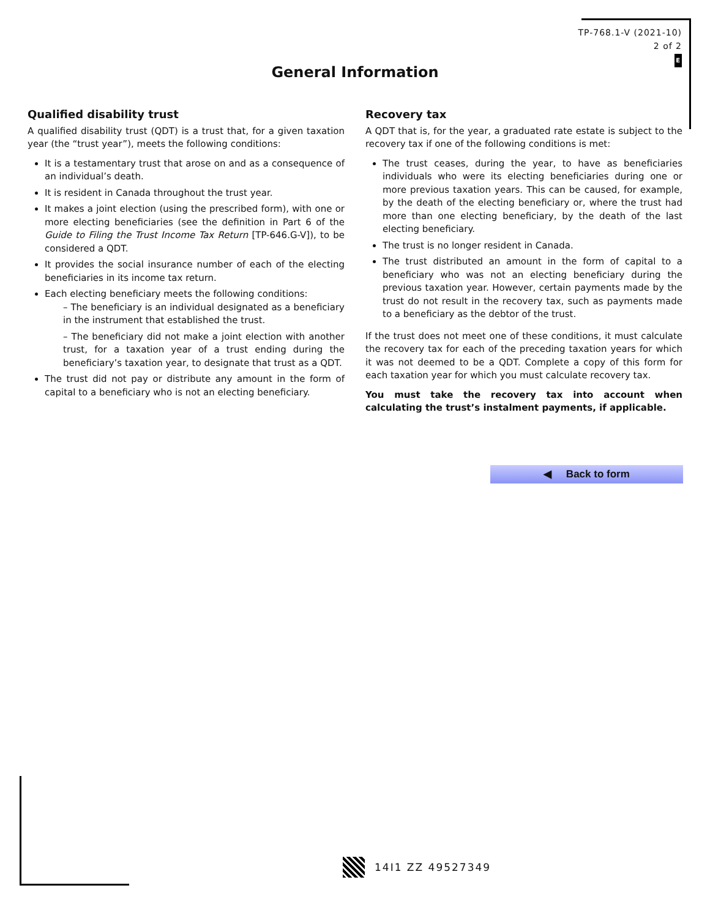TP-768.1-V (2021-10)
2 of 2
E
General Information
Qualified disability trust
A qualified disability trust (QDT) is a trust that, for a given taxation year (the “trust year”), meets the following conditions:
It is a testamentary trust that arose on and as a consequence of an individual’s death.
It is resident in Canada throughout the trust year.
It makes a joint election (using the prescribed form), with one or more electing beneficiaries (see the definition in Part 6 of the Guide to Filing the Trust Income Tax Return [TP-646.G-V]), to be considered a QDT.
It provides the social insurance number of each of the electing beneficiaries in its income tax return.
Each electing beneficiary meets the following conditions:
– The beneficiary is an individual designated as a beneficiary in the instrument that established the trust.
– The beneficiary did not make a joint election with another trust, for a taxation year of a trust ending during the beneficiary’s taxation year, to designate that trust as a QDT.
The trust did not pay or distribute any amount in the form of capital to a beneficiary who is not an electing beneficiary.
Recovery tax
A QDT that is, for the year, a graduated rate estate is subject to the recovery tax if one of the following conditions is met:
The trust ceases, during the year, to have as beneficiaries individuals who were its electing beneficiaries during one or more previous taxation years. This can be caused, for example, by the death of the electing beneficiary or, where the trust had more than one electing beneficiary, by the death of the last electing beneficiary.
The trust is no longer resident in Canada.
The trust distributed an amount in the form of capital to a beneficiary who was not an electing beneficiary during the previous taxation year. However, certain payments made by the trust do not result in the recovery tax, such as payments made to a beneficiary as the debtor of the trust.
If the trust does not meet one of these conditions, it must calculate the recovery tax for each of the preceding taxation years for which it was not deemed to be a QDT. Complete a copy of this form for each taxation year for which you must calculate recovery tax.
You must take the recovery tax into account when calculating the trust’s instalment payments, if applicable.
◀ Back to form
14I1 ZZ 49527349